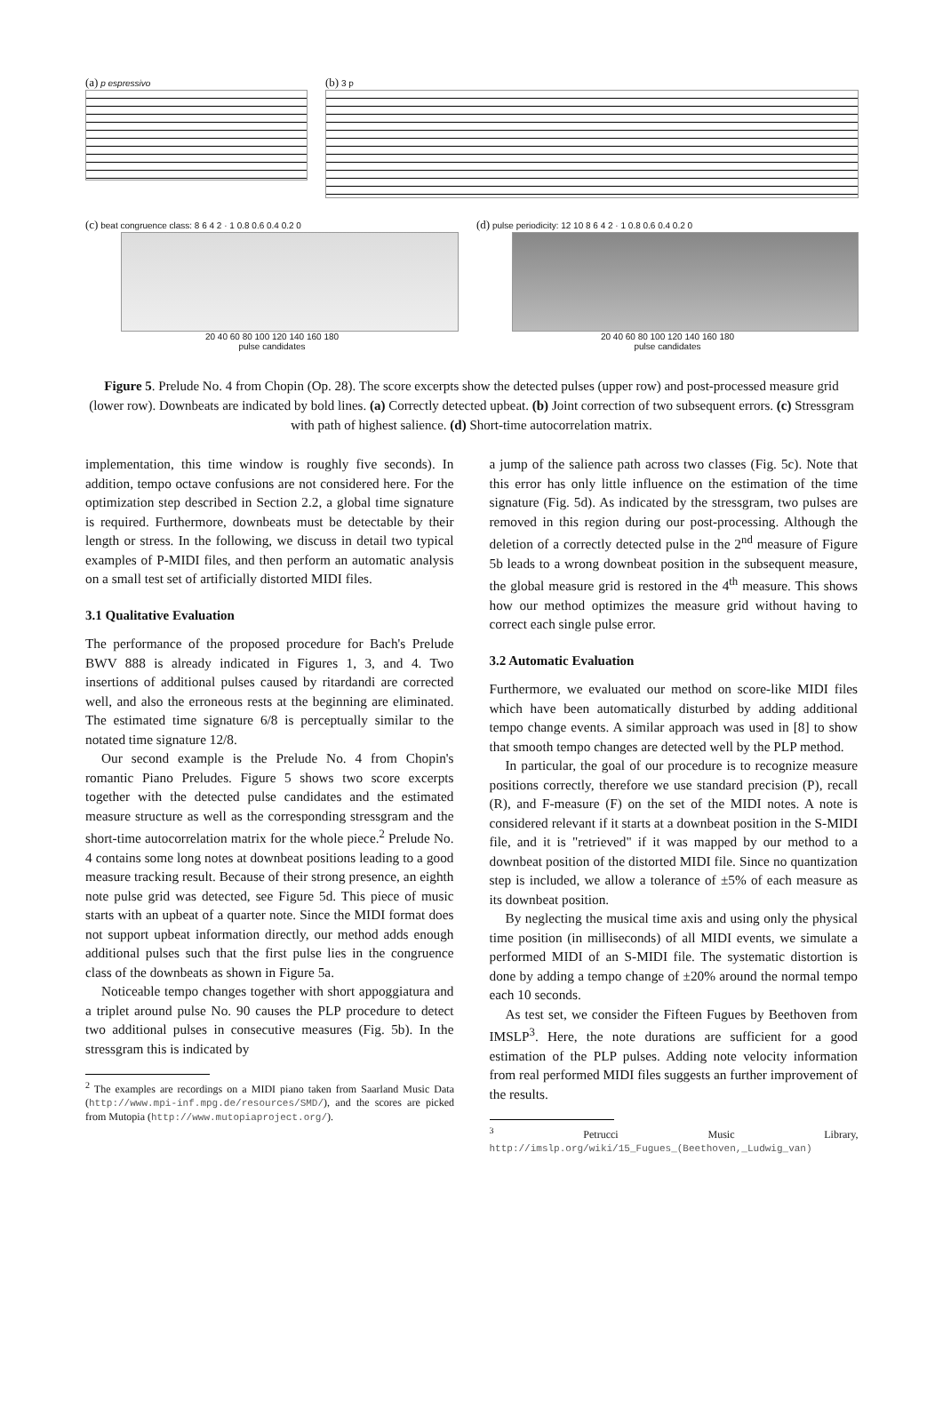(a) p espressivo
(b) 3 p
(c) beat congruence class: 8 6 4 2 · 1 0.8 0.6 0.4 0.2 0
20 40 60 80 100 120 140 160 180
pulse candidates
(d) pulse periodicity: 12 10 8 6 4 2 · 1 0.8 0.6 0.4 0.2 0
20 40 60 80 100 120 140 160 180
pulse candidates
Figure 5. Prelude No. 4 from Chopin (Op. 28). The score excerpts show the detected pulses (upper row) and post-processed measure grid (lower row). Downbeats are indicated by bold lines. (a) Correctly detected upbeat. (b) Joint correction of two subsequent errors. (c) Stressgram with path of highest salience. (d) Short-time autocorrelation matrix.
implementation, this time window is roughly five seconds). In addition, tempo octave confusions are not considered here. For the optimization step described in Section 2.2, a global time signature is required. Furthermore, downbeats must be detectable by their length or stress. In the following, we discuss in detail two typical examples of P-MIDI files, and then perform an automatic analysis on a small test set of artificially distorted MIDI files.
3.1 Qualitative Evaluation
The performance of the proposed procedure for Bach's Prelude BWV 888 is already indicated in Figures 1, 3, and 4. Two insertions of additional pulses caused by ritardandi are corrected well, and also the erroneous rests at the beginning are eliminated. The estimated time signature 6/8 is perceptually similar to the notated time signature 12/8.
Our second example is the Prelude No. 4 from Chopin's romantic Piano Preludes. Figure 5 shows two score excerpts together with the detected pulse candidates and the estimated measure structure as well as the corresponding stressgram and the short-time autocorrelation matrix for the whole piece.<sup>2</sup> Prelude No. 4 contains some long notes at downbeat positions leading to a good measure tracking result. Because of their strong presence, an eighth note pulse grid was detected, see Figure 5d. This piece of music starts with an upbeat of a quarter note. Since the MIDI format does not support upbeat information directly, our method adds enough additional pulses such that the first pulse lies in the congruence class of the downbeats as shown in Figure 5a.
Noticeable tempo changes together with short appoggiatura and a triplet around pulse No. 90 causes the PLP procedure to detect two additional pulses in consecutive measures (Fig. 5b). In the stressgram this is indicated by
<sup>2</sup> The examples are recordings on a MIDI piano taken from Saarland Music Data (http://www.mpi-inf.mpg.de/resources/SMD/), and the scores are picked from Mutopia (http://www.mutopiaproject.org/).
a jump of the salience path across two classes (Fig. 5c). Note that this error has only little influence on the estimation of the time signature (Fig. 5d). As indicated by the stressgram, two pulses are removed in this region during our post-processing. Although the deletion of a correctly detected pulse in the 2<sup>nd</sup> measure of Figure 5b leads to a wrong downbeat position in the subsequent measure, the global measure grid is restored in the 4<sup>th</sup> measure. This shows how our method optimizes the measure grid without having to correct each single pulse error.
3.2 Automatic Evaluation
Furthermore, we evaluated our method on score-like MIDI files which have been automatically disturbed by adding additional tempo change events. A similar approach was used in [8] to show that smooth tempo changes are detected well by the PLP method.
In particular, the goal of our procedure is to recognize measure positions correctly, therefore we use standard precision (P), recall (R), and F-measure (F) on the set of the MIDI notes. A note is considered relevant if it starts at a downbeat position in the S-MIDI file, and it is "retrieved" if it was mapped by our method to a downbeat position of the distorted MIDI file. Since no quantization step is included, we allow a tolerance of ±5% of each measure as its downbeat position.
By neglecting the musical time axis and using only the physical time position (in milliseconds) of all MIDI events, we simulate a performed MIDI of an S-MIDI file. The systematic distortion is done by adding a tempo change of ±20% around the normal tempo each 10 seconds.
As test set, we consider the Fifteen Fugues by Beethoven from IMSLP<sup>3</sup>. Here, the note durations are sufficient for a good estimation of the PLP pulses. Adding note velocity information from real performed MIDI files suggests an further improvement of the results.
<sup>3</sup> Petrucci Music Library, http://imslp.org/wiki/15_Fugues_(Beethoven,_Ludwig_van)